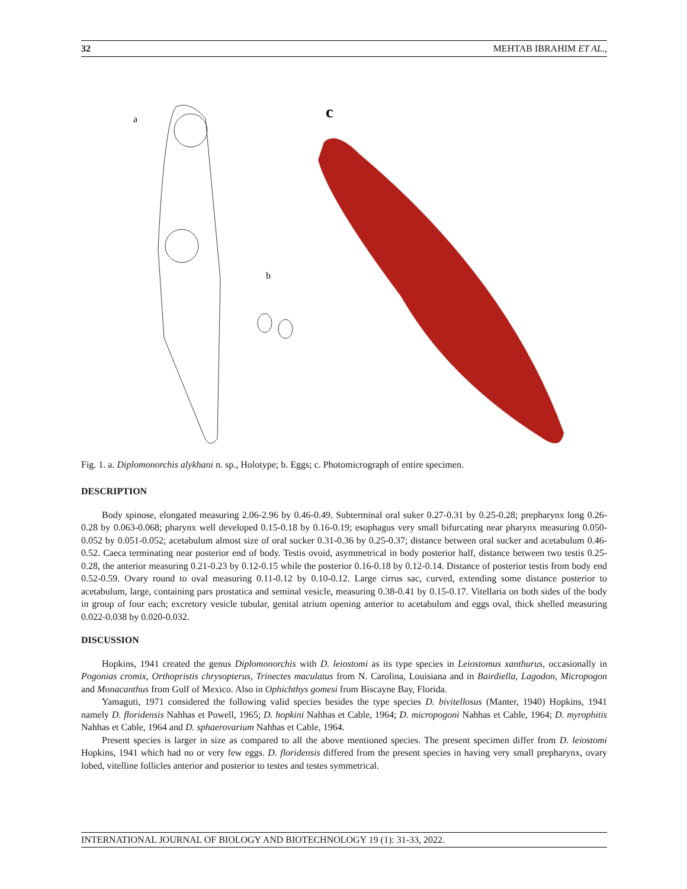32 MEHTAB IBRAHIM ET AL.,
a
b
c
Fig. 1. a. Diplomonorchis alykhani n. sp., Holotype; b. Eggs; c. Photomicrograph of entire specimen.
DESCRIPTION
Body spinose, elongated measuring 2.06-2.96 by 0.46-0.49. Subterminal oral suker 0.27-0.31 by 0.25-0.28; prepharynx long 0.26-0.28 by 0.063-0.068; pharynx well developed 0.15-0.18 by 0.16-0.19; esophagus very small bifurcating near pharynx measuring 0.050-0.052 by 0.051-0.052; acetabulum almost size of oral sucker 0.31-0.36 by 0.25-0.37; distance between oral sucker and acetabulum 0.46-0.52. Caeca terminating near posterior end of body. Testis ovoid, asymmetrical in body posterior half, distance between two testis 0.25-0.28, the anterior measuring 0.21-0.23 by 0.12-0.15 while the posterior 0.16-0.18 by 0.12-0.14. Distance of posterior testis from body end 0.52-0.59. Ovary round to oval measuring 0.11-0.12 by 0.10-0.12. Large cirrus sac, curved, extending some distance posterior to acetabulum, large, containing pars prostatica and seminal vesicle, measuring 0.38-0.41 by 0.15-0.17. Vitellaria on both sides of the body in group of four each; excretory vesicle tubular, genital atrium opening anterior to acetabulum and eggs oval, thick shelled measuring 0.022-0.038 by 0.020-0.032.
DISCUSSION
Hopkins, 1941 created the genus Diplomonorchis with D. leiostomi as its type species in Leiostomus xanthurus, occasionally in Pogonias cromix, Orthopristis chrysopterus, Trinectes maculatus from N. Carolina, Louisiana and in Bairdiella, Lagodon, Micropogon and Monacanthus from Gulf of Mexico. Also in Ophichthys gomesi from Biscayne Bay, Florida.
Yamaguti, 1971 considered the following valid species besides the type species D. bivitellosus (Manter, 1940) Hopkins, 1941 namely D. floridensis Nahhas et Powell, 1965; D. hopkini Nahhas et Cable, 1964; D. micropogoni Nahhas et Cable, 1964; D. myrophitis Nahhas et Cable, 1964 and D. sphaerovarium Nahhas et Cable, 1964.
Present species is larger in size as compared to all the above mentioned species. The present specimen differ from D. leiostomi Hopkins, 1941 which had no or very few eggs. D. floridensis differed from the present species in having very small prepharynx, ovary lobed, vitelline follicles anterior and posterior to testes and testes symmetrical.
INTERNATIONAL JOURNAL OF BIOLOGY AND BIOTECHNOLOGY 19 (1): 31-33, 2022.